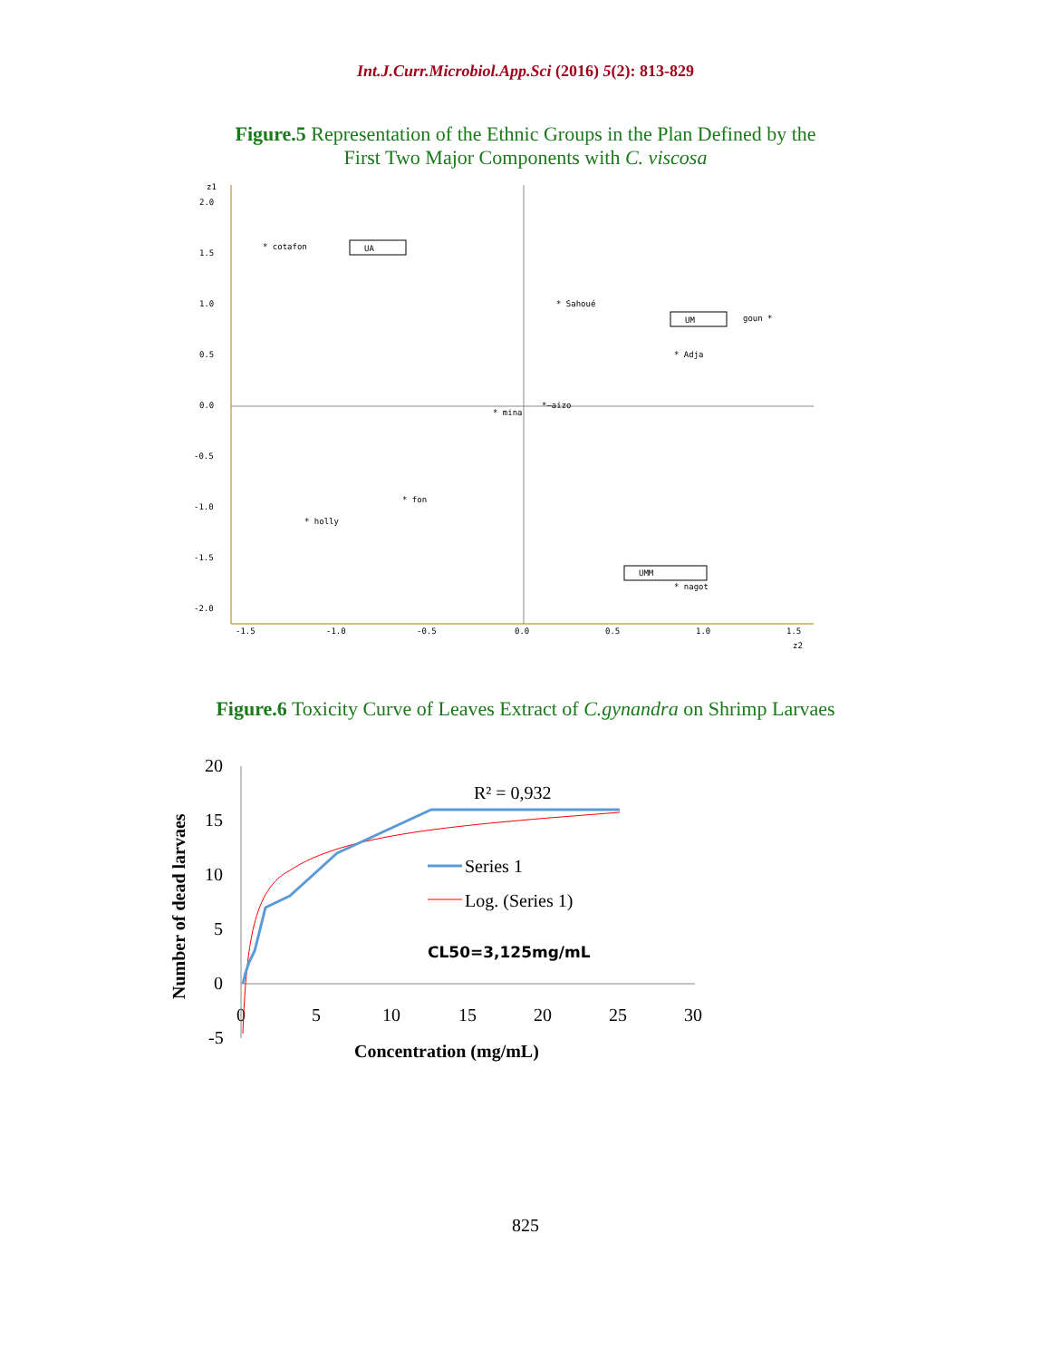Int.J.Curr.Microbiol.App.Sci (2016) 5(2): 813-829
Figure.5 Representation of the Ethnic Groups in the Plan Defined by the
First Two Major Components with C. viscosa
z1
2.0
1.5
1.0
0.5
0.0
-0.5
-1.0
-1.5
-2.0
-1.5
-1.0
-0.5
0.0
0.5
1.0
1.5
z2
* cotafon
UA
* Sahoué
UM
goun *
* Adja
*—aizo
* mina
* fon
* holly
UMM
* nagot
Figure.6 Toxicity Curve of Leaves Extract of C.gynandra on Shrimp Larvaes
20
15
10
5
0
-5
0
5
10
15
20
25
30
Concentration (mg/mL)
Number of dead larvaes
R² = 0,932
Series 1
Log. (Series 1)
CL50=3,125mg/mL
825